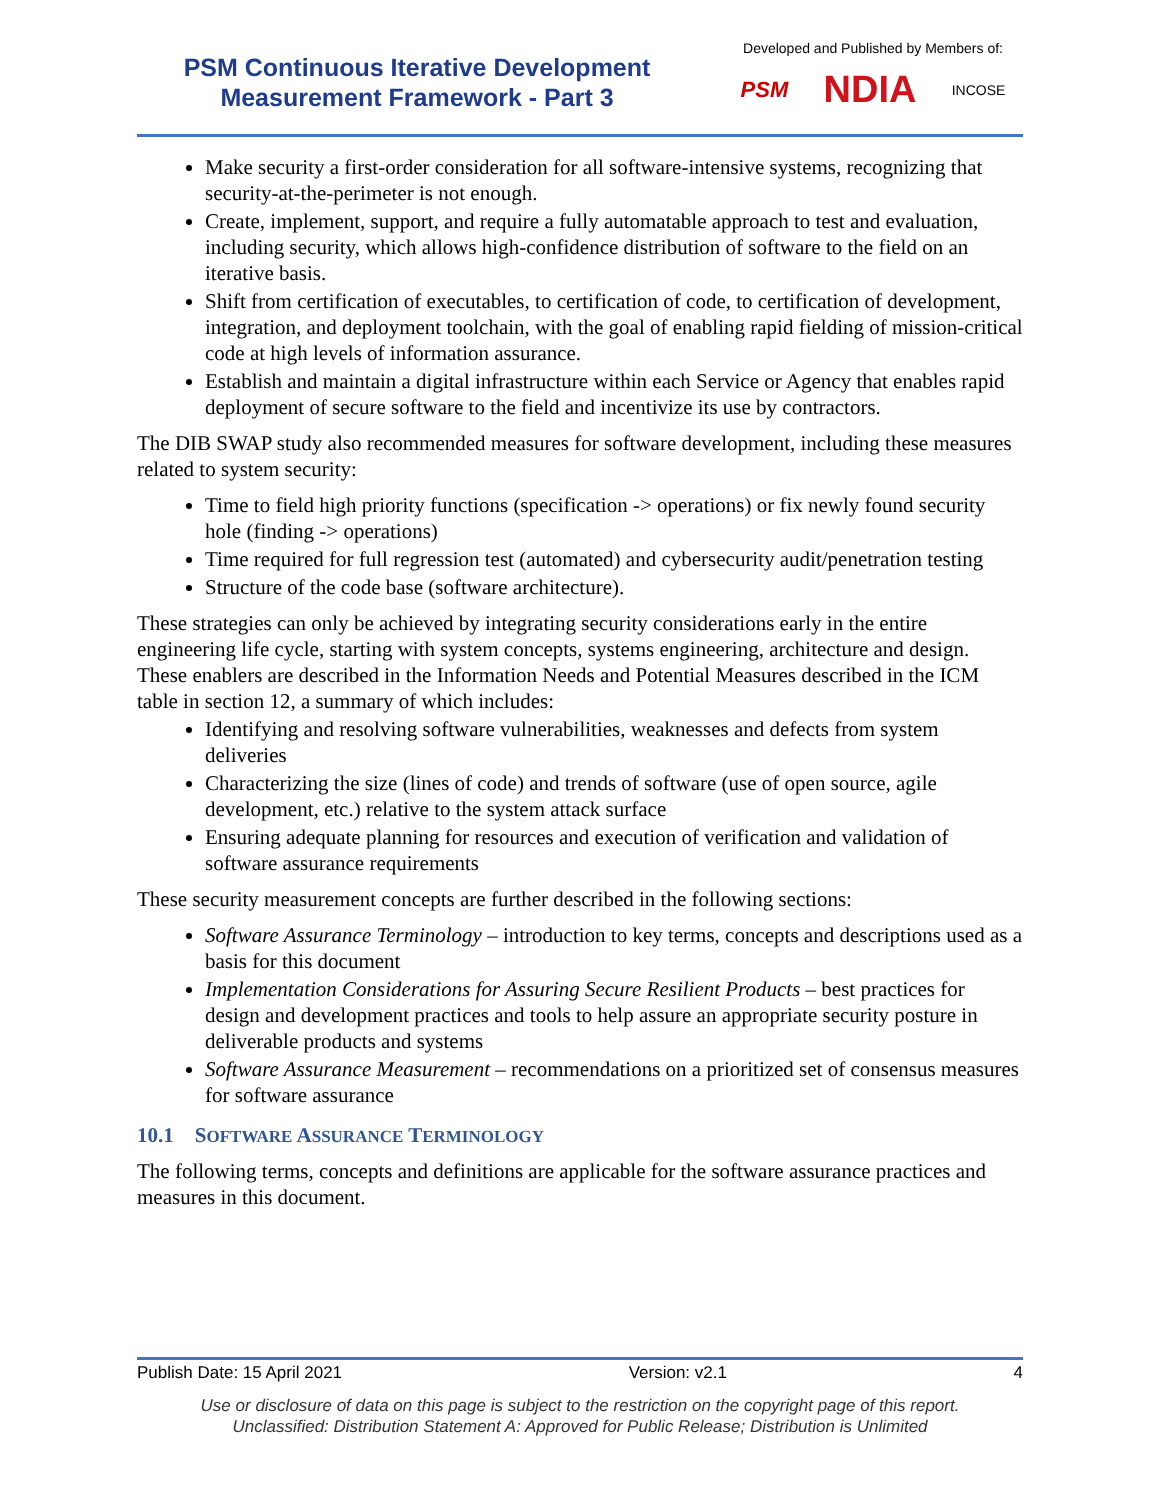PSM Continuous Iterative Development Measurement Framework - Part 3
Developed and Published by Members of:
PSM NDIA INCOSE
Make security a first-order consideration for all software-intensive systems, recognizing that security-at-the-perimeter is not enough.
Create, implement, support, and require a fully automatable approach to test and evaluation, including security, which allows high-confidence distribution of software to the field on an iterative basis.
Shift from certification of executables, to certification of code, to certification of development, integration, and deployment toolchain, with the goal of enabling rapid fielding of mission-critical code at high levels of information assurance.
Establish and maintain a digital infrastructure within each Service or Agency that enables rapid deployment of secure software to the field and incentivize its use by contractors.
The DIB SWAP study also recommended measures for software development, including these measures related to system security:
Time to field high priority functions (specification -> operations) or fix newly found security hole (finding -> operations)
Time required for full regression test (automated) and cybersecurity audit/penetration testing
Structure of the code base (software architecture).
These strategies can only be achieved by integrating security considerations early in the entire engineering life cycle, starting with system concepts, systems engineering, architecture and design. These enablers are described in the Information Needs and Potential Measures described in the ICM table in section 12, a summary of which includes:
Identifying and resolving software vulnerabilities, weaknesses and defects from system deliveries
Characterizing the size (lines of code) and trends of software (use of open source, agile development, etc.) relative to the system attack surface
Ensuring adequate planning for resources and execution of verification and validation of software assurance requirements
These security measurement concepts are further described in the following sections:
Software Assurance Terminology – introduction to key terms, concepts and descriptions used as a basis for this document
Implementation Considerations for Assuring Secure Resilient Products – best practices for design and development practices and tools to help assure an appropriate security posture in deliverable products and systems
Software Assurance Measurement – recommendations on a prioritized set of consensus measures for software assurance
10.1 SOFTWARE ASSURANCE TERMINOLOGY
The following terms, concepts and definitions are applicable for the software assurance practices and measures in this document.
Publish Date: 15 April 2021 Version: v2.1 4
Use or disclosure of data on this page is subject to the restriction on the copyright page of this report.
Unclassified: Distribution Statement A: Approved for Public Release; Distribution is Unlimited